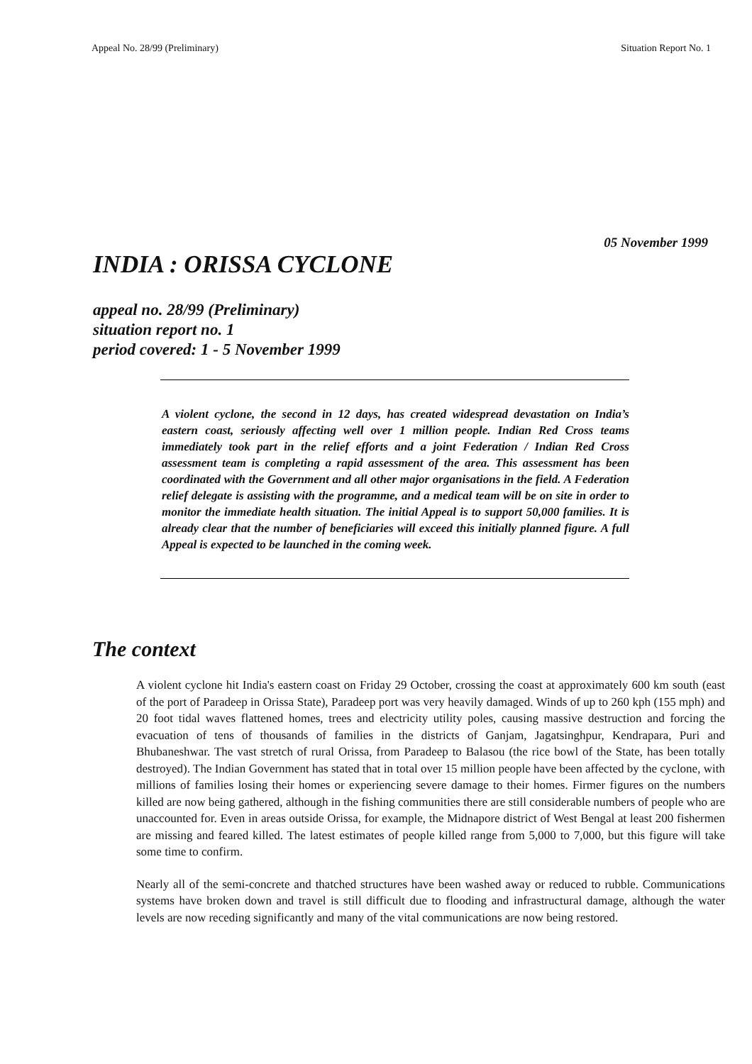Appeal No. 28/99 (Preliminary) Situation Report No. 1
05 November 1999
INDIA : ORISSA CYCLONE
appeal no. 28/99 (Preliminary)
situation report no. 1
period covered: 1 - 5 November 1999
A violent cyclone, the second in 12 days, has created widespread devastation on India’s eastern coast, seriously affecting well over 1 million people. Indian Red Cross teams immediately took part in the relief efforts and a joint Federation / Indian Red Cross assessment team is completing a rapid assessment of the area. This assessment has been coordinated with the Government and all other major organisations in the field. A Federation relief delegate is assisting with the programme, and a medical team will be on site in order to monitor the immediate health situation. The initial Appeal is to support 50,000 families. It is already clear that the number of beneficiaries will exceed this initially planned figure. A full Appeal is expected to be launched in the coming week.
The context
A violent cyclone hit India's eastern coast on Friday 29 October, crossing the coast at approximately 600 km south (east of the port of Paradeep in Orissa State), Paradeep port was very heavily damaged. Winds of up to 260 kph (155 mph) and 20 foot tidal waves flattened homes, trees and electricity utility poles, causing massive destruction and forcing the evacuation of tens of thousands of families in the districts of Ganjam, Jagatsinghpur, Kendrapara, Puri and Bhubaneshwar. The vast stretch of rural Orissa, from Paradeep to Balasou (the rice bowl of the State, has been totally destroyed). The Indian Government has stated that in total over 15 million people have been affected by the cyclone, with millions of families losing their homes or experiencing severe damage to their homes. Firmer figures on the numbers killed are now being gathered, although in the fishing communities there are still considerable numbers of people who are unaccounted for. Even in areas outside Orissa, for example, the Midnapore district of West Bengal at least 200 fishermen are missing and feared killed. The latest estimates of people killed range from 5,000 to 7,000, but this figure will take some time to confirm.
Nearly all of the semi-concrete and thatched structures have been washed away or reduced to rubble. Communications systems have broken down and travel is still difficult due to flooding and infrastructural damage, although the water levels are now receding significantly and many of the vital communications are now being restored.